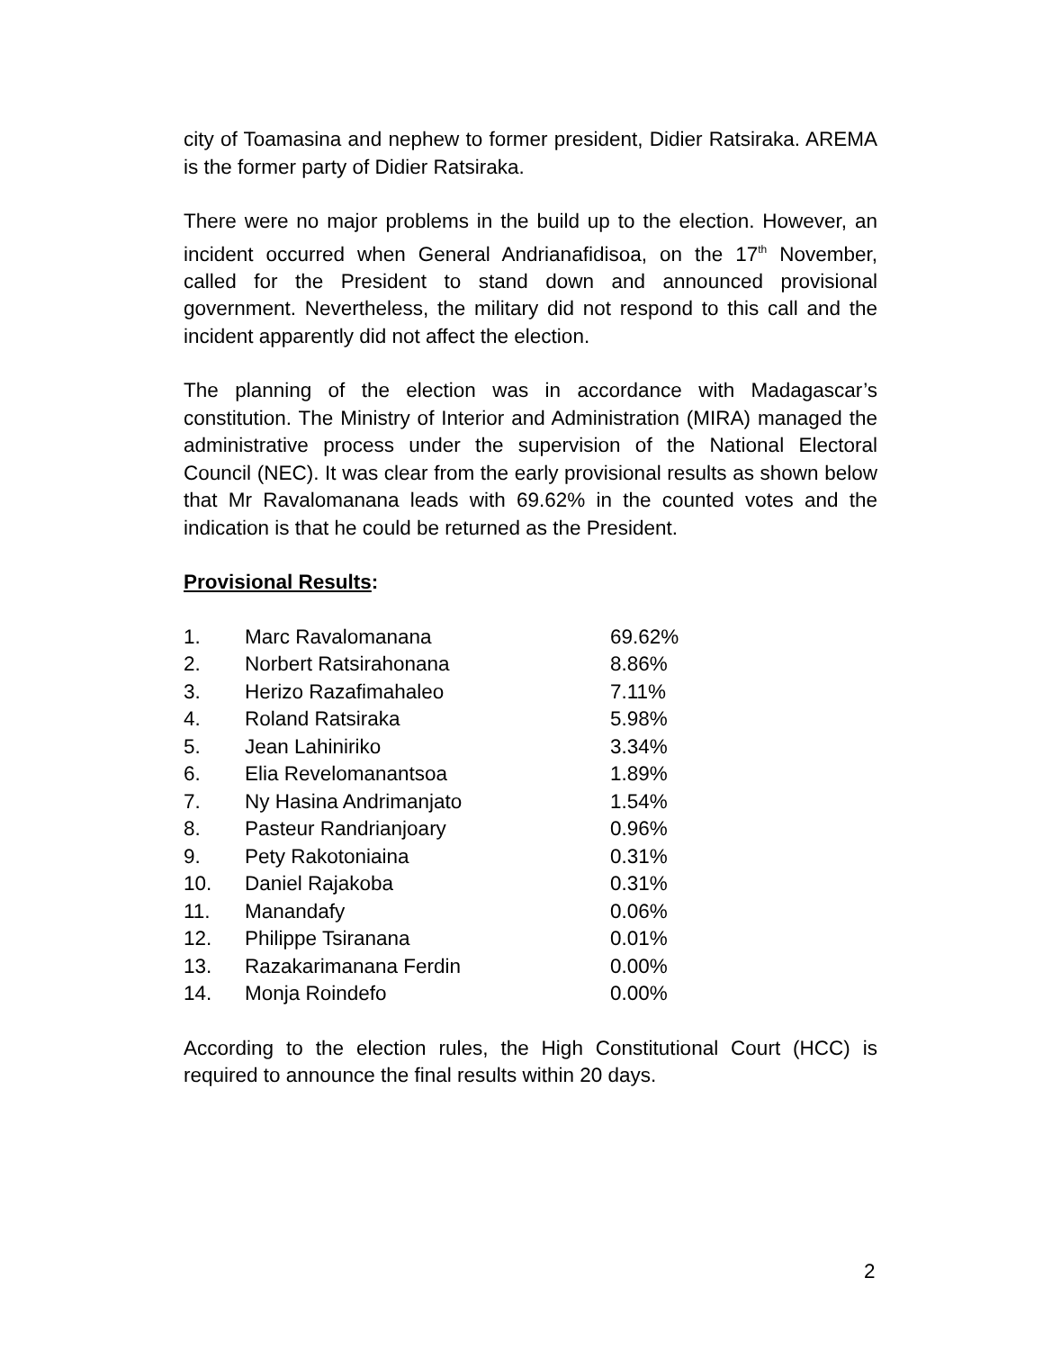city of Toamasina and nephew to former president, Didier Ratsiraka. AREMA is the former party of Didier Ratsiraka.
There were no major problems in the build up to the election. However, an incident occurred when General Andrianafidisoa, on the 17<sup>th</sup> November, called for the President to stand down and announced provisional government. Nevertheless, the military did not respond to this call and the incident apparently did not affect the election.
The planning of the election was in accordance with Madagascar’s constitution. The Ministry of Interior and Administration (MIRA) managed the administrative process under the supervision of the National Electoral Council (NEC). It was clear from the early provisional results as shown below that Mr Ravalomanana leads with 69.62% in the counted votes and the indication is that he could be returned as the President.
Provisional Results:
| 1. | Marc Ravalomanana | 69.62% |
| 2. | Norbert Ratsirahonana | 8.86% |
| 3. | Herizo Razafimahaleo | 7.11% |
| 4. | Roland Ratsiraka | 5.98% |
| 5. | Jean Lahiniriko | 3.34% |
| 6. | Elia Revelomanantsoa | 1.89% |
| 7. | Ny Hasina Andrimanjato | 1.54% |
| 8. | Pasteur Randrianjoary | 0.96% |
| 9. | Pety Rakotoniaina | 0.31% |
| 10. | Daniel Rajakoba | 0.31% |
| 11. | Manandafy | 0.06% |
| 12. | Philippe Tsiranana | 0.01% |
| 13. | Razakarimanana Ferdin | 0.00% |
| 14. | Monja Roindefo | 0.00% |
According to the election rules, the High Constitutional Court (HCC) is required to announce the final results within 20 days.
2